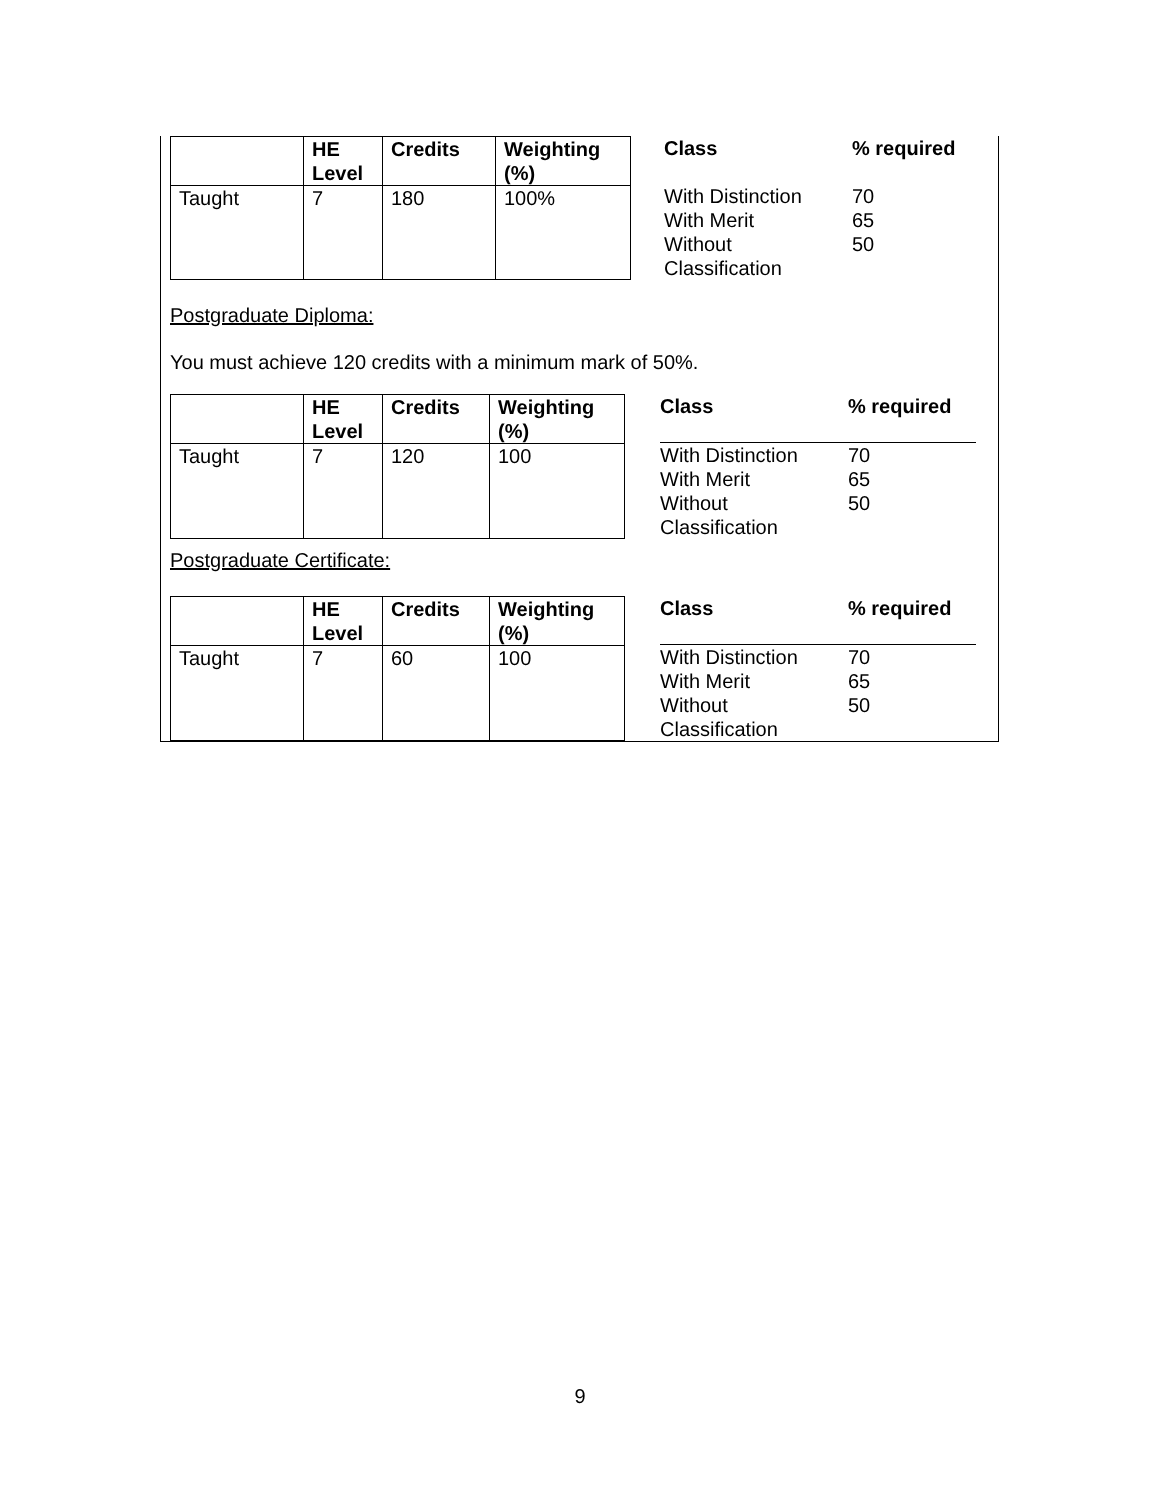| | HE Level | Credits | Weighting (%) |
| --- | --- | --- | --- |
| Taught | 7 | 180 | 100% |
| Class | % required |
| --- | --- |
| With Distinction | 70 |
| With Merit | 65 |
| Without Classification | 50 |
Postgraduate Diploma:
You must achieve 120 credits with a minimum mark of 50%.
| | HE Level | Credits | Weighting (%) |
| --- | --- | --- | --- |
| Taught | 7 | 120 | 100 |
| Class | % required |
| --- | --- |
| With Distinction | 70 |
| With Merit | 65 |
| Without Classification | 50 |
Postgraduate Certificate:
| | HE Level | Credits | Weighting (%) |
| --- | --- | --- | --- |
| Taught | 7 | 60 | 100 |
| Class | % required |
| --- | --- |
| With Distinction | 70 |
| With Merit | 65 |
| Without Classification | 50 |
9